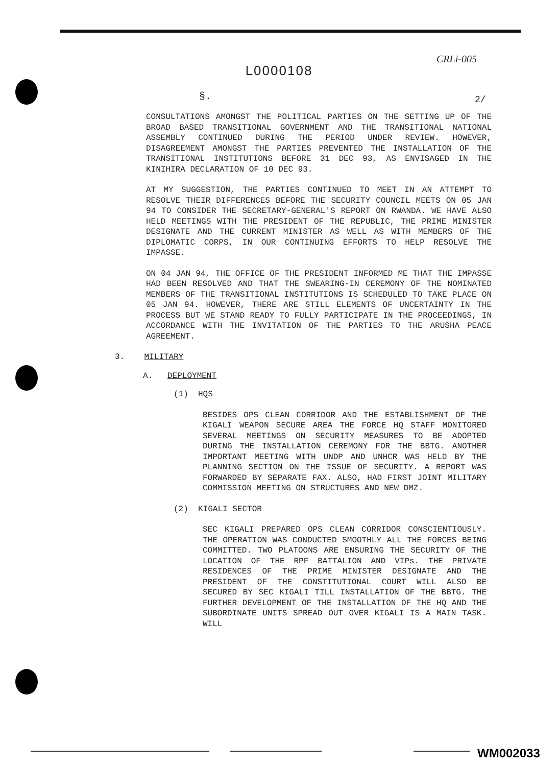CRLi-005
2/
L0000108
§.
CONSULTATIONS AMONGST THE POLITICAL PARTIES ON THE SETTING UP OF THE BROAD BASED TRANSITIONAL GOVERNMENT AND THE TRANSITIONAL NATIONAL ASSEMBLY CONTINUED DURING THE PERIOD UNDER REVIEW. HOWEVER, DISAGREEMENT AMONGST THE PARTIES PREVENTED THE INSTALLATION OF THE TRANSITIONAL INSTITUTIONS BEFORE 31 DEC 93, AS ENVISAGED IN THE KINIHIRA DECLARATION OF 10 DEC 93.
AT MY SUGGESTION, THE PARTIES CONTINUED TO MEET IN AN ATTEMPT TO RESOLVE THEIR DIFFERENCES BEFORE THE SECURITY COUNCIL MEETS ON 05 JAN 94 TO CONSIDER THE SECRETARY-GENERAL'S REPORT ON RWANDA. WE HAVE ALSO HELD MEETINGS WITH THE PRESIDENT OF THE REPUBLIC, THE PRIME MINISTER DESIGNATE AND THE CURRENT MINISTER AS WELL AS WITH MEMBERS OF THE DIPLOMATIC CORPS, IN OUR CONTINUING EFFORTS TO HELP RESOLVE THE IMPASSE.
ON 04 JAN 94, THE OFFICE OF THE PRESIDENT INFORMED ME THAT THE IMPASSE HAD BEEN RESOLVED AND THAT THE SWEARING-IN CEREMONY OF THE NOMINATED MEMBERS OF THE TRANSITIONAL INSTITUTIONS IS SCHEDULED TO TAKE PLACE ON 05 JAN 94. HOWEVER, THERE ARE STILL ELEMENTS OF UNCERTAINTY IN THE PROCESS BUT WE STAND READY TO FULLY PARTICIPATE IN THE PROCEEDINGS, IN ACCORDANCE WITH THE INVITATION OF THE PARTIES TO THE ARUSHA PEACE AGREEMENT.
3. MILITARY
A. DEPLOYMENT
(1) HQS
BESIDES OPS CLEAN CORRIDOR AND THE ESTABLISHMENT OF THE KIGALI WEAPON SECURE AREA THE FORCE HQ STAFF MONITORED SEVERAL MEETINGS ON SECURITY MEASURES TO BE ADOPTED DURING THE INSTALLATION CEREMONY FOR THE BBTG. ANOTHER IMPORTANT MEETING WITH UNDP AND UNHCR WAS HELD BY THE PLANNING SECTION ON THE ISSUE OF SECURITY. A REPORT WAS FORWARDED BY SEPARATE FAX. ALSO, HAD FIRST JOINT MILITARY COMMISSION MEETING ON STRUCTURES AND NEW DMZ.
(2) KIGALI SECTOR
SEC KIGALI PREPARED OPS CLEAN CORRIDOR CONSCIENTIOUSLY. THE OPERATION WAS CONDUCTED SMOOTHLY ALL THE FORCES BEING COMMITTED. TWO PLATOONS ARE ENSURING THE SECURITY OF THE LOCATION OF THE RPF BATTALION AND VIPs. THE PRIVATE RESIDENCES OF THE PRIME MINISTER DESIGNATE AND THE PRESIDENT OF THE CONSTITUTIONAL COURT WILL ALSO BE SECURED BY SEC KIGALI TILL INSTALLATION OF THE BBTG. THE FURTHER DEVELOPMENT OF THE INSTALLATION OF THE HQ AND THE SUBORDINATE UNITS SPREAD OUT OVER KIGALI IS A MAIN TASK. WILL
WM002033